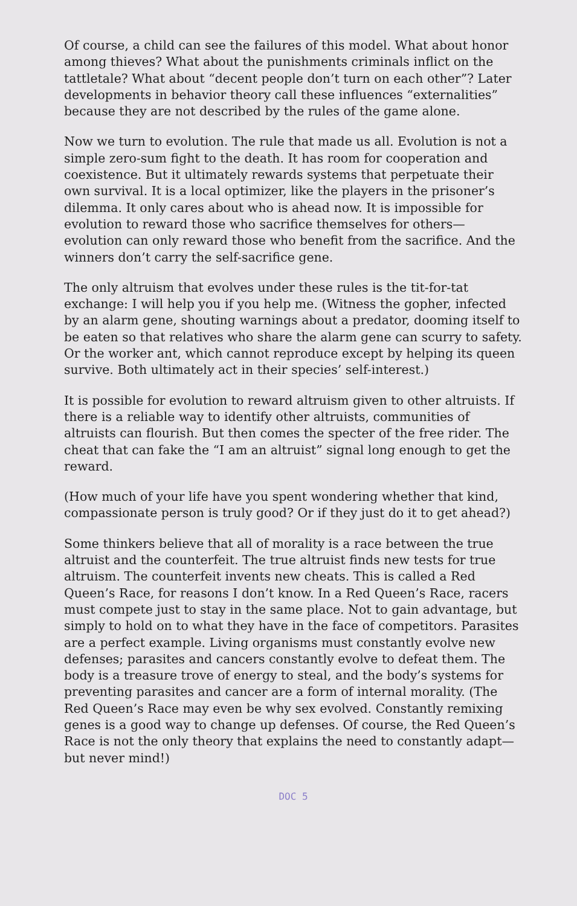Of course, a child can see the failures of this model. What about honor among thieves? What about the punishments criminals inflict on the tattletale? What about “decent people don’t turn on each other”? Later developments in behavior theory call these influences “externalities” because they are not described by the rules of the game alone.
Now we turn to evolution. The rule that made us all. Evolution is not a simple zero-sum fight to the death. It has room for cooperation and coexistence. But it ultimately rewards systems that perpetuate their own survival. It is a local optimizer, like the players in the prisoner’s dilemma. It only cares about who is ahead now. It is impossible for evolution to reward those who sacrifice themselves for others—evolution can only reward those who benefit from the sacrifice. And the winners don’t carry the self-sacrifice gene.
The only altruism that evolves under these rules is the tit-for-tat exchange: I will help you if you help me. (Witness the gopher, infected by an alarm gene, shouting warnings about a predator, dooming itself to be eaten so that relatives who share the alarm gene can scurry to safety. Or the worker ant, which cannot reproduce except by helping its queen survive. Both ultimately act in their species’ self-interest.)
It is possible for evolution to reward altruism given to other altruists. If there is a reliable way to identify other altruists, communities of altruists can flourish. But then comes the specter of the free rider. The cheat that can fake the “I am an altruist” signal long enough to get the reward.
(How much of your life have you spent wondering whether that kind, compassionate person is truly good? Or if they just do it to get ahead?)
Some thinkers believe that all of morality is a race between the true altruist and the counterfeit. The true altruist finds new tests for true altruism. The counterfeit invents new cheats. This is called a Red Queen’s Race, for reasons I don’t know. In a Red Queen’s Race, racers must compete just to stay in the same place. Not to gain advantage, but simply to hold on to what they have in the face of competitors. Parasites are a perfect example. Living organisms must constantly evolve new defenses; parasites and cancers constantly evolve to defeat them. The body is a treasure trove of energy to steal, and the body’s systems for preventing parasites and cancer are a form of internal morality. (The Red Queen’s Race may even be why sex evolved. Constantly remixing genes is a good way to change up defenses. Of course, the Red Queen’s Race is not the only theory that explains the need to constantly adapt—but never mind!)
DOC 5